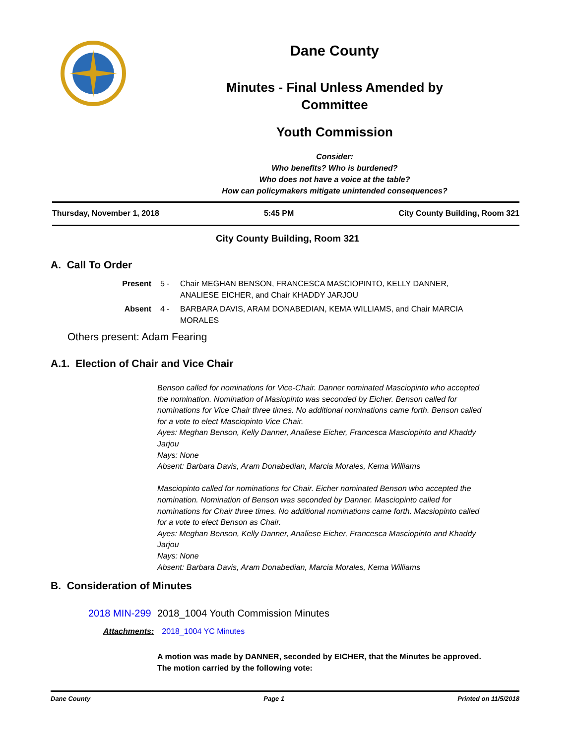Dane County
Minutes - Final Unless Amended by
Committee
Youth Commission
Consider:
Who benefits? Who is burdened?
Who does not have a voice at the table?
How can policymakers mitigate unintended consequences?
Thursday, November 1, 2018 5:45 PM City County Building, Room 321
City County Building, Room 321
A. Call To Order
Present 5 - Chair MEGHAN BENSON, FRANCESCA MASCIOPINTO, KELLY DANNER,
ANALIESE EICHER, and Chair KHADDY JARJOU
Absent 4 - BARBARA DAVIS, ARAM DONABEDIAN, KEMA WILLIAMS, and Chair MARCIA
MORALES
Others present: Adam Fearing
A.1. Election of Chair and Vice Chair
Benson called for nominations for Vice-Chair. Danner nominated Masciopinto who accepted the nomination. Nomination of Masiopinto was seconded by Eicher. Benson called for nominations for Vice Chair three times. No additional nominations came forth. Benson called for a vote to elect Masciopinto Vice Chair.
Ayes: Meghan Benson, Kelly Danner, Analiese Eicher, Francesca Masciopinto and Khaddy Jarjou
Nays: None
Absent: Barbara Davis, Aram Donabedian, Marcia Morales, Kema Williams
Masciopinto called for nominations for Chair. Eicher nominated Benson who accepted the nomination. Nomination of Benson was seconded by Danner. Masciopinto called for nominations for Chair three times. No additional nominations came forth. Macsiopinto called for a vote to elect Benson as Chair.
Ayes: Meghan Benson, Kelly Danner, Analiese Eicher, Francesca Masciopinto and Khaddy Jarjou
Nays: None
Absent: Barbara Davis, Aram Donabedian, Marcia Morales, Kema Williams
B. Consideration of Minutes
2018 MIN-299 2018_1004 Youth Commission Minutes
Attachments: 2018_1004 YC Minutes
A motion was made by DANNER, seconded by EICHER, that the Minutes be approved. The motion carried by the following vote:
Dane County Page 1 Printed on 11/5/2018